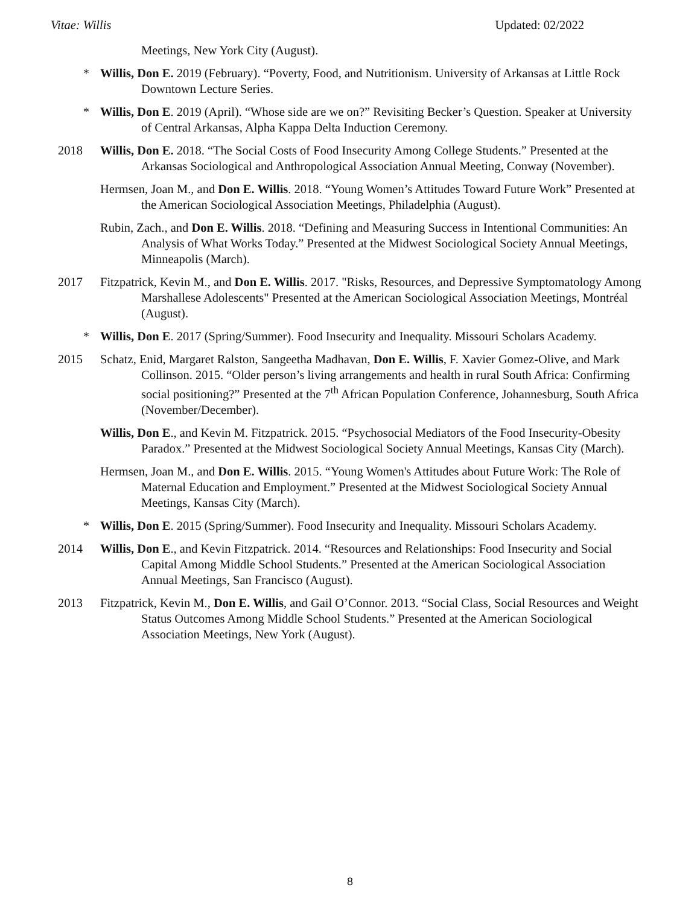Vitae: Willis Updated: 02/2022
Meetings, New York City (August).
* Willis, Don E. 2019 (February). “Poverty, Food, and Nutritionism. University of Arkansas at Little Rock Downtown Lecture Series.
* Willis, Don E. 2019 (April). “Whose side are we on?” Revisiting Becker’s Question. Speaker at University of Central Arkansas, Alpha Kappa Delta Induction Ceremony.
2018 Willis, Don E. 2018. “The Social Costs of Food Insecurity Among College Students.” Presented at the Arkansas Sociological and Anthropological Association Annual Meeting, Conway (November).
Hermsen, Joan M., and Don E. Willis. 2018. “Young Women’s Attitudes Toward Future Work” Presented at the American Sociological Association Meetings, Philadelphia (August).
Rubin, Zach., and Don E. Willis. 2018. “Defining and Measuring Success in Intentional Communities: An Analysis of What Works Today.” Presented at the Midwest Sociological Society Annual Meetings, Minneapolis (March).
2017 Fitzpatrick, Kevin M., and Don E. Willis. 2017. "Risks, Resources, and Depressive Symptomatology Among Marshallese Adolescents" Presented at the American Sociological Association Meetings, Montréal (August).
* Willis, Don E. 2017 (Spring/Summer). Food Insecurity and Inequality. Missouri Scholars Academy.
2015 Schatz, Enid, Margaret Ralston, Sangeetha Madhavan, Don E. Willis, F. Xavier Gomez-Olive, and Mark Collinson. 2015. “Older person’s living arrangements and health in rural South Africa: Confirming social positioning?” Presented at the 7<sup>th</sup> African Population Conference, Johannesburg, South Africa (November/December).
Willis, Don E., and Kevin M. Fitzpatrick. 2015. “Psychosocial Mediators of the Food Insecurity-Obesity Paradox.” Presented at the Midwest Sociological Society Annual Meetings, Kansas City (March).
Hermsen, Joan M., and Don E. Willis. 2015. “Young Women's Attitudes about Future Work: The Role of Maternal Education and Employment.” Presented at the Midwest Sociological Society Annual Meetings, Kansas City (March).
* Willis, Don E. 2015 (Spring/Summer). Food Insecurity and Inequality. Missouri Scholars Academy.
2014 Willis, Don E., and Kevin Fitzpatrick. 2014. “Resources and Relationships: Food Insecurity and Social Capital Among Middle School Students.” Presented at the American Sociological Association Annual Meetings, San Francisco (August).
2013 Fitzpatrick, Kevin M., Don E. Willis, and Gail O’Connor. 2013. “Social Class, Social Resources and Weight Status Outcomes Among Middle School Students.” Presented at the American Sociological Association Meetings, New York (August).
8